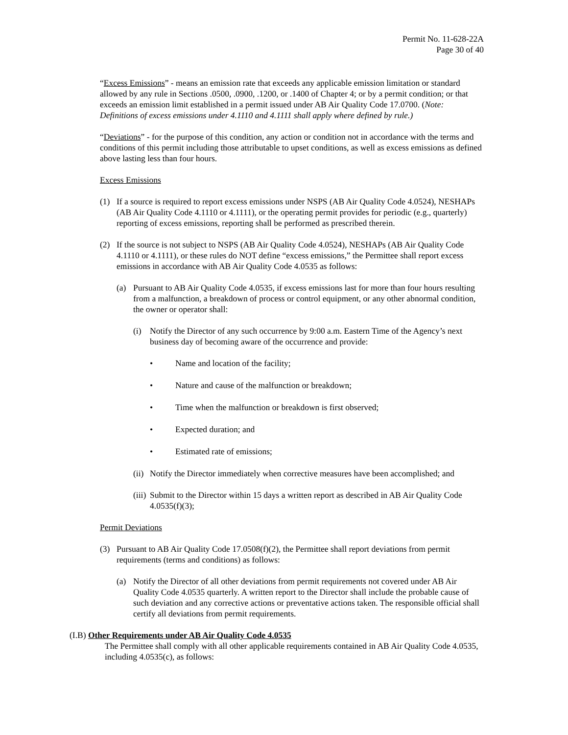Permit No. 11-628-22A
Page 30 of 40
“Excess Emissions” - means an emission rate that exceeds any applicable emission limitation or standard allowed by any rule in Sections .0500, .0900, .1200, or .1400 of Chapter 4; or by a permit condition; or that exceeds an emission limit established in a permit issued under AB Air Quality Code 17.0700. (Note: Definitions of excess emissions under 4.1110 and 4.1111 shall apply where defined by rule.)
“Deviations” - for the purpose of this condition, any action or condition not in accordance with the terms and conditions of this permit including those attributable to upset conditions, as well as excess emissions as defined above lasting less than four hours.
Excess Emissions
(1) If a source is required to report excess emissions under NSPS (AB Air Quality Code 4.0524), NESHAPs (AB Air Quality Code 4.1110 or 4.1111), or the operating permit provides for periodic (e.g., quarterly) reporting of excess emissions, reporting shall be performed as prescribed therein.
(2) If the source is not subject to NSPS (AB Air Quality Code 4.0524), NESHAPs (AB Air Quality Code 4.1110 or 4.1111), or these rules do NOT define “excess emissions,” the Permittee shall report excess emissions in accordance with AB Air Quality Code 4.0535 as follows:
(a) Pursuant to AB Air Quality Code 4.0535, if excess emissions last for more than four hours resulting from a malfunction, a breakdown of process or control equipment, or any other abnormal condition, the owner or operator shall:
(i) Notify the Director of any such occurrence by 9:00 a.m. Eastern Time of the Agency’s next business day of becoming aware of the occurrence and provide:
• Name and location of the facility;
• Nature and cause of the malfunction or breakdown;
• Time when the malfunction or breakdown is first observed;
• Expected duration; and
• Estimated rate of emissions;
(ii) Notify the Director immediately when corrective measures have been accomplished; and
(iii) Submit to the Director within 15 days a written report as described in AB Air Quality Code 4.0535(f)(3);
Permit Deviations
(3) Pursuant to AB Air Quality Code 17.0508(f)(2), the Permittee shall report deviations from permit requirements (terms and conditions) as follows:
(a) Notify the Director of all other deviations from permit requirements not covered under AB Air Quality Code 4.0535 quarterly. A written report to the Director shall include the probable cause of such deviation and any corrective actions or preventative actions taken. The responsible official shall certify all deviations from permit requirements.
(I.B) Other Requirements under AB Air Quality Code 4.0535
The Permittee shall comply with all other applicable requirements contained in AB Air Quality Code 4.0535, including 4.0535(c), as follows: